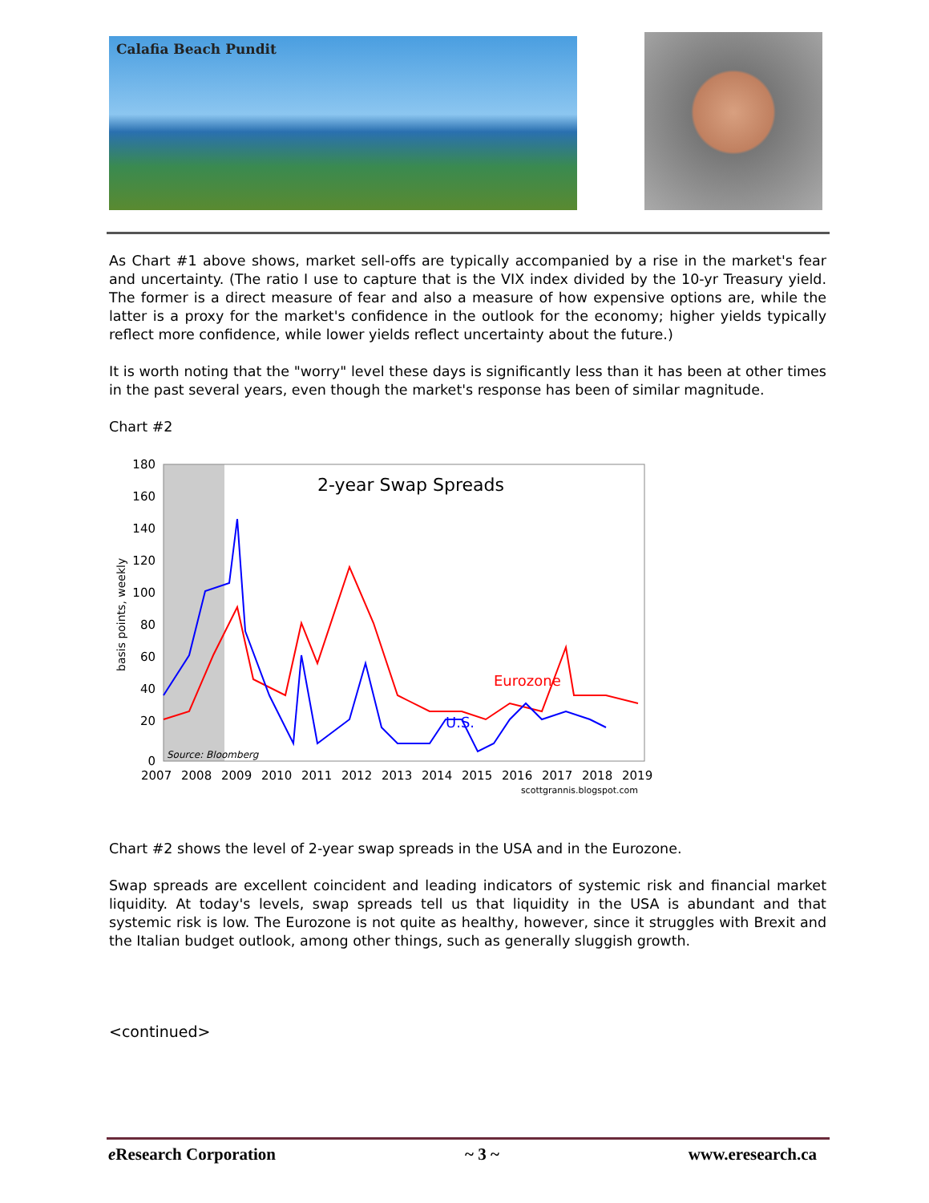Calafia Beach Pundit
As Chart #1 above shows, market sell-offs are typically accompanied by a rise in the market's fear and uncertainty. (The ratio I use to capture that is the VIX index divided by the 10-yr Treasury yield. The former is a direct measure of fear and also a measure of how expensive options are, while the latter is a proxy for the market's confidence in the outlook for the economy; higher yields typically reflect more confidence, while lower yields reflect uncertainty about the future.)
It is worth noting that the "worry" level these days is significantly less than it has been at other times in the past several years, even though the market's response has been of similar magnitude.
Chart #2
2-year Swap Spreads
180
160
140
120
100
80
60
40
20
0
basis points, weekly
Eurozone
U.S.
Source: Bloomberg
2007
2008
2009
2010
2011
2012
2013
2014
2015
2016
2017
2018
2019
scottgrannis.blogspot.com
Chart #2 shows the level of 2-year swap spreads in the USA and in the Eurozone.
Swap spreads are excellent coincident and leading indicators of systemic risk and financial market liquidity. At today's levels, swap spreads tell us that liquidity in the USA is abundant and that systemic risk is low. The Eurozone is not quite as healthy, however, since it struggles with Brexit and the Italian budget outlook, among other things, such as generally sluggish growth.
<continued>
e Research Corporation ~ 3 ~ www.eresearch.ca